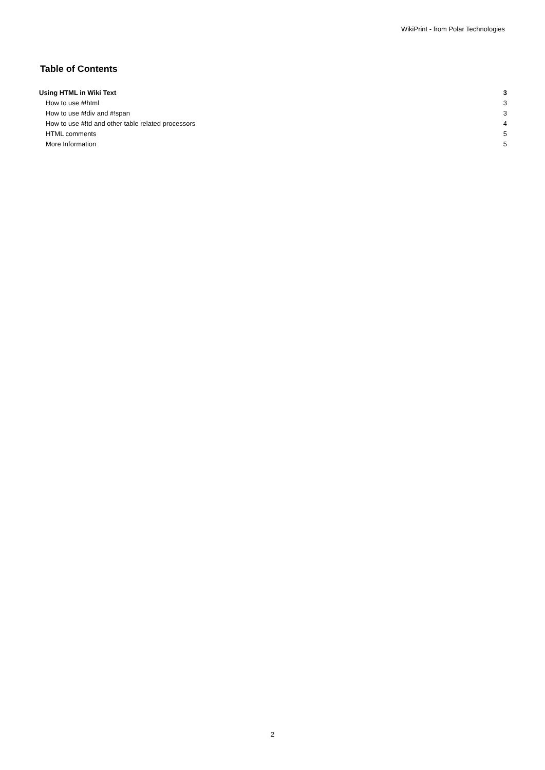WikiPrint - from Polar Technologies
Table of Contents
Using HTML in Wiki Text 3
How to use #!html 3
How to use #!div and #!span 3
How to use #!td and other table related processors 4
HTML comments 5
More Information 5
2